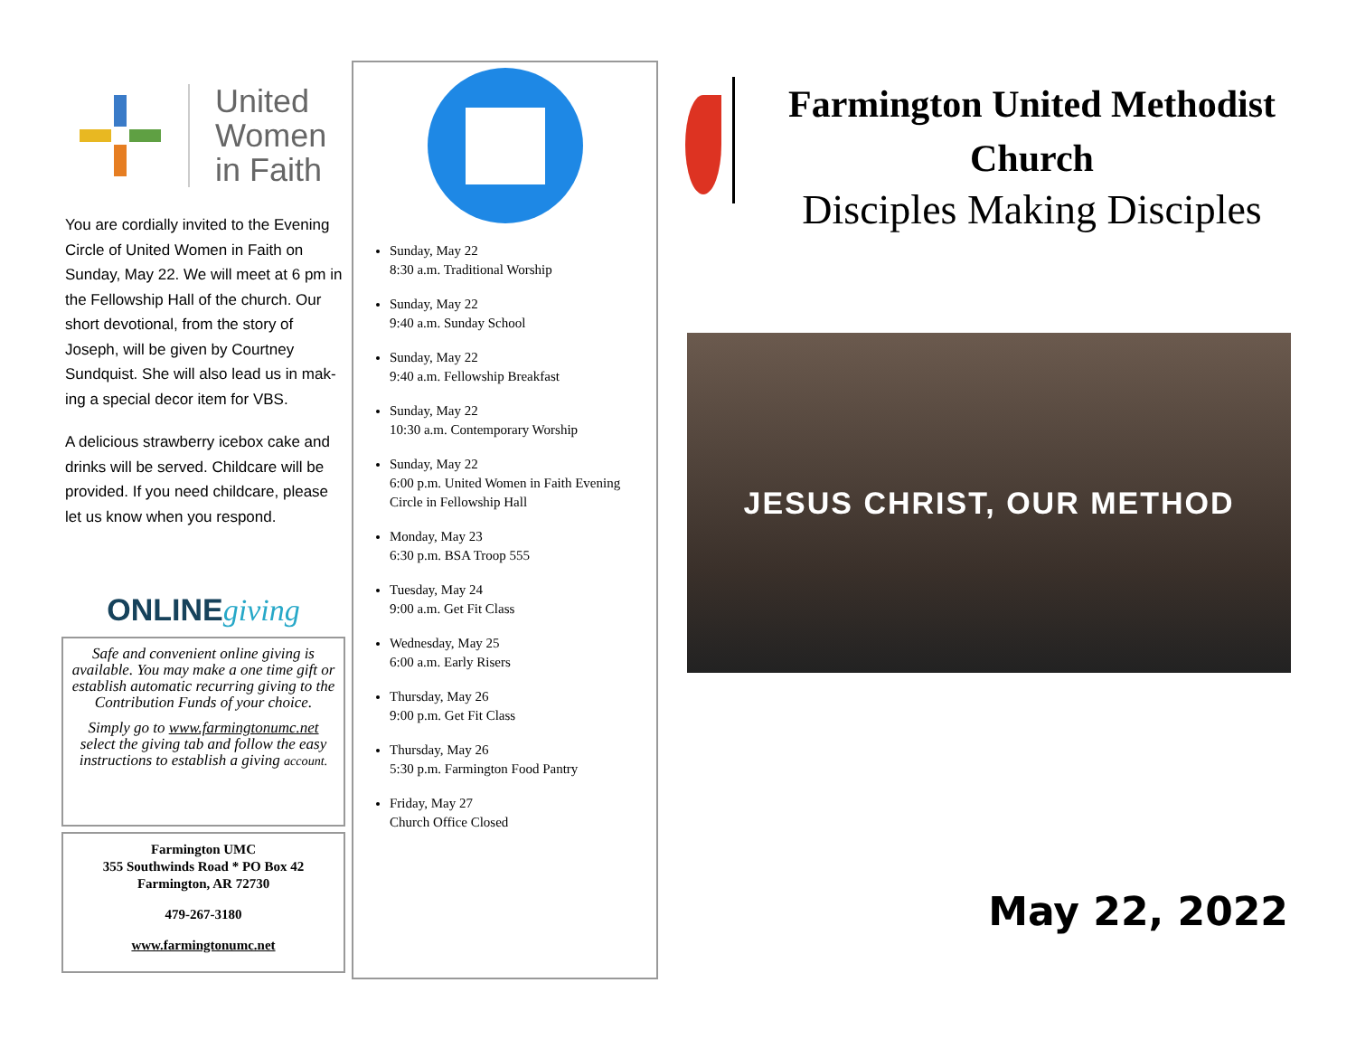United
Women
in Faith
You are cordially invited to the Evening Circle of United Women in Faith on Sunday, May 22. We will meet at 6 pm in the Fellowship Hall of the church. Our short devotional, from the story of Joseph, will be given by Courtney Sundquist. She will also lead us in mak-ing a special decor item for VBS.
A delicious strawberry icebox cake and drinks will be served. Childcare will be provided. If you need childcare, please let us know when you respond.
ONLINEgiving
Safe and convenient online giving is available. You may make a one time gift or establish automatic recurring giving to the Contribution Funds of your choice.
Simply go to www.farmingtonumc.net select the giving tab and follow the easy instructions to establish a giving account.
Farmington UMC
355 Southwinds Road * PO Box 42
Farmington, AR 72730
479-267-3180
www.farmingtonumc.net
Sunday, May 22
8:30 a.m. Traditional Worship
Sunday, May 22
9:40 a.m. Sunday School
Sunday, May 22
9:40 a.m. Fellowship Breakfast
Sunday, May 22
10:30 a.m. Contemporary Worship
Sunday, May 22
6:00 p.m. United Women in Faith Evening Circle in Fellowship Hall
Monday, May 23
6:30 p.m. BSA Troop 555
Tuesday, May 24
9:00 a.m. Get Fit Class
Wednesday, May 25
6:00 a.m. Early Risers
Thursday, May 26
9:00 p.m. Get Fit Class
Thursday, May 26
5:30 p.m. Farmington Food Pantry
Friday, May 27
Church Office Closed
Farmington United Methodist
Church
Disciples Making Disciples
JESUS CHRIST, OUR METHOD
May 22, 2022